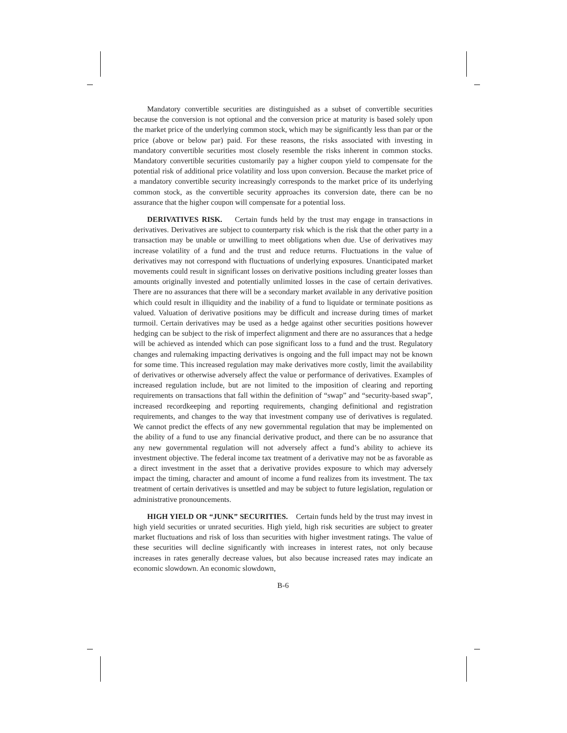Mandatory convertible securities are distinguished as a subset of convertible securities because the conversion is not optional and the conversion price at maturity is based solely upon the market price of the underlying common stock, which may be significantly less than par or the price (above or below par) paid. For these reasons, the risks associated with investing in mandatory convertible securities most closely resemble the risks inherent in common stocks. Mandatory convertible securities customarily pay a higher coupon yield to compensate for the potential risk of additional price volatility and loss upon conversion. Because the market price of a mandatory convertible security increasingly corresponds to the market price of its underlying common stock, as the convertible security approaches its conversion date, there can be no assurance that the higher coupon will compensate for a potential loss.
DERIVATIVES RISK. Certain funds held by the trust may engage in transactions in derivatives. Derivatives are subject to counterparty risk which is the risk that the other party in a transaction may be unable or unwilling to meet obligations when due. Use of derivatives may increase volatility of a fund and the trust and reduce returns. Fluctuations in the value of derivatives may not correspond with fluctuations of underlying exposures. Unanticipated market movements could result in significant losses on derivative positions including greater losses than amounts originally invested and potentially unlimited losses in the case of certain derivatives. There are no assurances that there will be a secondary market available in any derivative position which could result in illiquidity and the inability of a fund to liquidate or terminate positions as valued. Valuation of derivative positions may be difficult and increase during times of market turmoil. Certain derivatives may be used as a hedge against other securities positions however hedging can be subject to the risk of imperfect alignment and there are no assurances that a hedge will be achieved as intended which can pose significant loss to a fund and the trust. Regulatory changes and rulemaking impacting derivatives is ongoing and the full impact may not be known for some time. This increased regulation may make derivatives more costly, limit the availability of derivatives or otherwise adversely affect the value or performance of derivatives. Examples of increased regulation include, but are not limited to the imposition of clearing and reporting requirements on transactions that fall within the definition of “swap” and “security-based swap”, increased recordkeeping and reporting requirements, changing definitional and registration requirements, and changes to the way that investment company use of derivatives is regulated. We cannot predict the effects of any new governmental regulation that may be implemented on the ability of a fund to use any financial derivative product, and there can be no assurance that any new governmental regulation will not adversely affect a fund’s ability to achieve its investment objective. The federal income tax treatment of a derivative may not be as favorable as a direct investment in the asset that a derivative provides exposure to which may adversely impact the timing, character and amount of income a fund realizes from its investment. The tax treatment of certain derivatives is unsettled and may be subject to future legislation, regulation or administrative pronouncements.
HIGH YIELD OR “JUNK” SECURITIES. Certain funds held by the trust may invest in high yield securities or unrated securities. High yield, high risk securities are subject to greater market fluctuations and risk of loss than securities with higher investment ratings. The value of these securities will decline significantly with increases in interest rates, not only because increases in rates generally decrease values, but also because increased rates may indicate an economic slowdown. An economic slowdown,
B-6